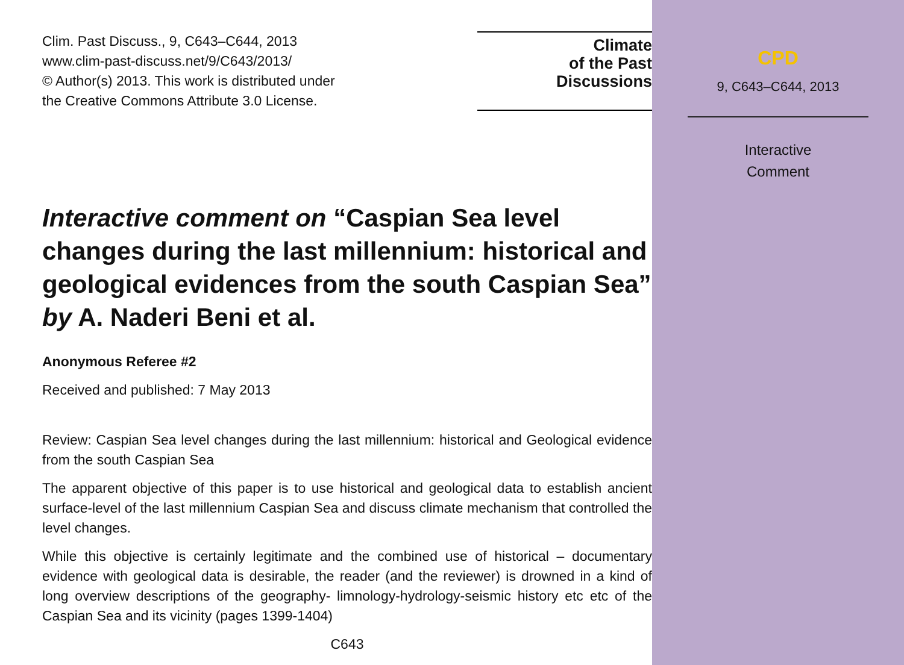Clim. Past Discuss., 9, C643–C644, 2013
www.clim-past-discuss.net/9/C643/2013/
© Author(s) 2013. This work is distributed under
the Creative Commons Attribute 3.0 License.
Climate
of the Past
Discussions
Interactive comment on “Caspian Sea level changes during the last millennium: historical and geological evidences from the south Caspian Sea” by A. Naderi Beni et al.
Anonymous Referee #2
Received and published: 7 May 2013
Review: Caspian Sea level changes during the last millennium: historical and Geological evidence from the south Caspian Sea
The apparent objective of this paper is to use historical and geological data to establish ancient surface-level of the last millennium Caspian Sea and discuss climate mechanism that controlled the level changes.
While this objective is certainly legitimate and the combined use of historical – documentary evidence with geological data is desirable, the reader (and the reviewer) is drowned in a kind of long overview descriptions of the geography- limnology-hydrology-seismic history etc etc of the Caspian Sea and its vicinity (pages 1399-1404)
C643
CPD
9, C643–C644, 2013
Interactive
Comment